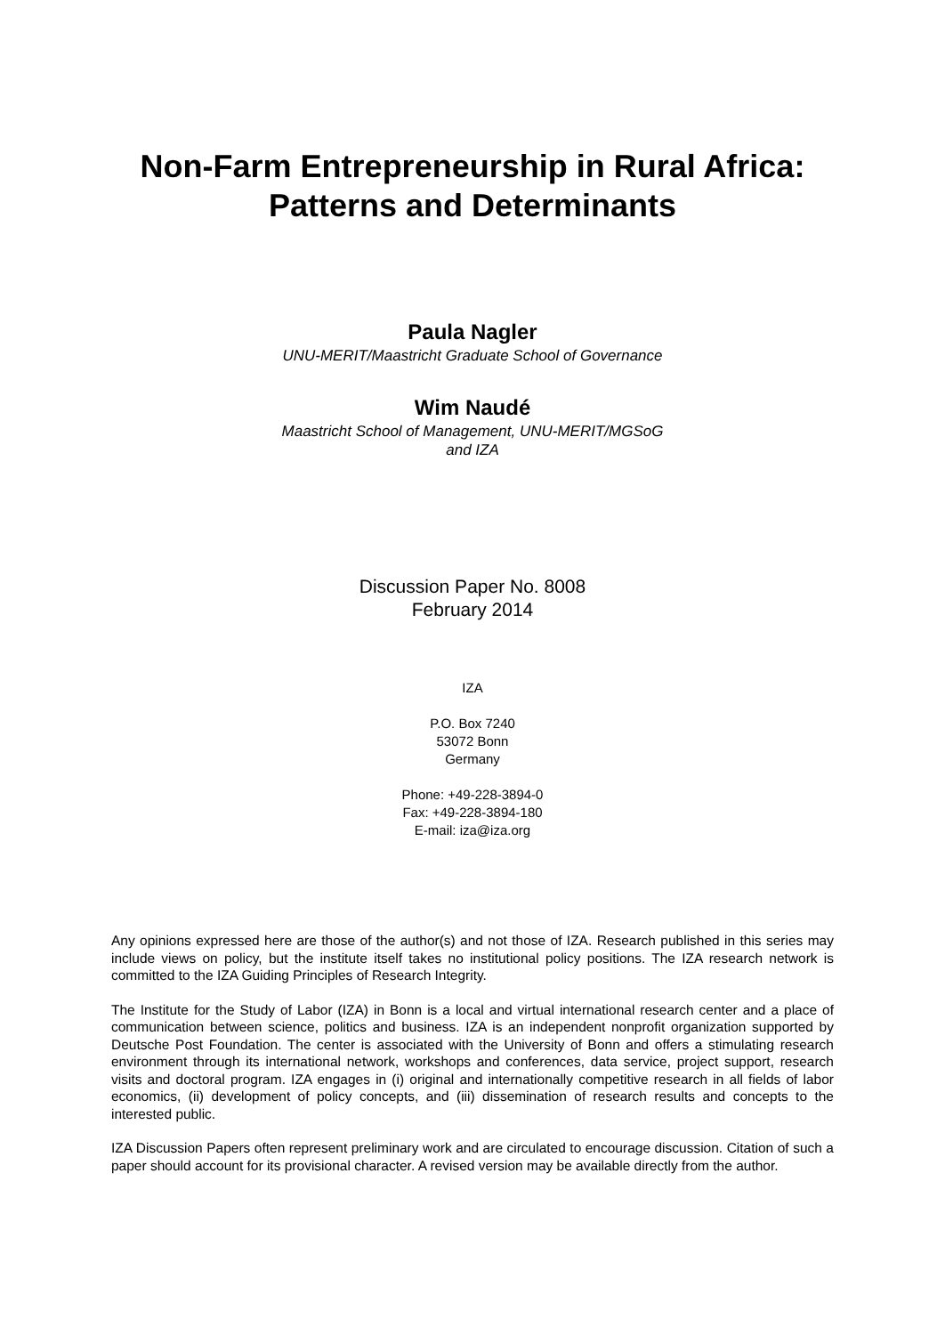Non-Farm Entrepreneurship in Rural Africa:
Patterns and Determinants
Paula Nagler
UNU-MERIT/Maastricht Graduate School of Governance
Wim Naudé
Maastricht School of Management, UNU-MERIT/MGSoG
and IZA
Discussion Paper No. 8008
February 2014
IZA
P.O. Box 7240
53072 Bonn
Germany
Phone: +49-228-3894-0
Fax: +49-228-3894-180
E-mail: iza@iza.org
Any opinions expressed here are those of the author(s) and not those of IZA. Research published in this series may include views on policy, but the institute itself takes no institutional policy positions. The IZA research network is committed to the IZA Guiding Principles of Research Integrity.
The Institute for the Study of Labor (IZA) in Bonn is a local and virtual international research center and a place of communication between science, politics and business. IZA is an independent nonprofit organization supported by Deutsche Post Foundation. The center is associated with the University of Bonn and offers a stimulating research environment through its international network, workshops and conferences, data service, project support, research visits and doctoral program. IZA engages in (i) original and internationally competitive research in all fields of labor economics, (ii) development of policy concepts, and (iii) dissemination of research results and concepts to the interested public.
IZA Discussion Papers often represent preliminary work and are circulated to encourage discussion. Citation of such a paper should account for its provisional character. A revised version may be available directly from the author.